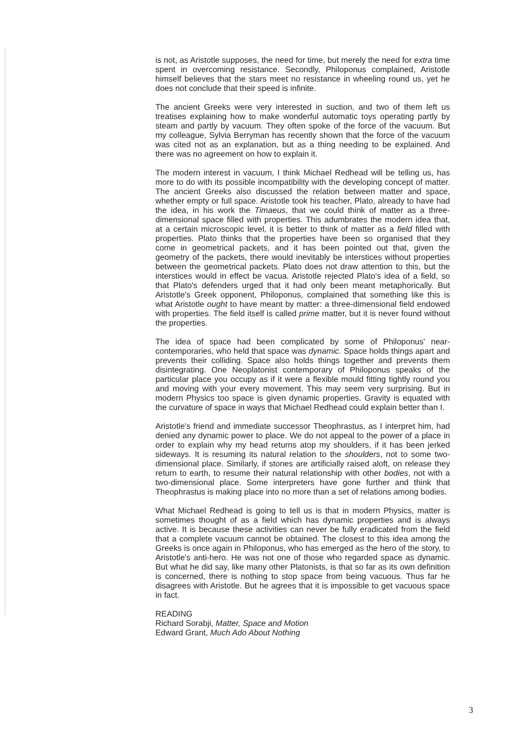is not, as Aristotle supposes, the need for time, but merely the need for extra time spent in overcoming resistance. Secondly, Philoponus complained, Aristotle himself believes that the stars meet no resistance in wheeling round us, yet he does not conclude that their speed is infinite.
The ancient Greeks were very interested in suction, and two of them left us treatises explaining how to make wonderful automatic toys operating partly by steam and partly by vacuum. They often spoke of the force of the vacuum. But my colleague, Sylvia Berryman has recently shown that the force of the vacuum was cited not as an explanation, but as a thing needing to be explained. And there was no agreement on how to explain it.
The modern interest in vacuum, I think Michael Redhead will be telling us, has more to do with its possible incompatibility with the developing concept of matter. The ancient Greeks also discussed the relation between matter and space, whether empty or full space. Aristotle took his teacher, Plato, already to have had the idea, in his work the Timaeus, that we could think of matter as a three-dimensional space filled with properties. This adumbrates the modern idea that, at a certain microscopic level, it is better to think of matter as a field filled with properties. Plato thinks that the properties have been so organised that they come in geometrical packets, and it has been pointed out that, given the geometry of the packets, there would inevitably be interstices without properties between the geometrical packets. Plato does not draw attention to this, but the interstices would in effect be vacua. Aristotle rejected Plato's idea of a field, so that Plato's defenders urged that it had only been meant metaphorically. But Aristotle's Greek opponent, Philoponus, complained that something like this is what Aristotle ought to have meant by matter: a three-dimensional field endowed with properties. The field itself is called prime matter, but it is never found without the properties.
The idea of space had been complicated by some of Philoponus' near-contemporaries, who held that space was dynamic. Space holds things apart and prevents their colliding. Space also holds things together and prevents them disintegrating. One Neoplatonist contemporary of Philoponus speaks of the particular place you occupy as if it were a flexible mould fitting tightly round you and moving with your every movement. This may seem very surprising. But in modern Physics too space is given dynamic properties. Gravity is equated with the curvature of space in ways that Michael Redhead could explain better than I.
Aristotle's friend and immediate successor Theophrastus, as I interpret him, had denied any dynamic power to place. We do not appeal to the power of a place in order to explain why my head returns atop my shoulders, if it has been jerked sideways. It is resuming its natural relation to the shoulders, not to some two-dimensional place. Similarly, if stones are artificially raised aloft, on release they return to earth, to resume their natural relationship with other bodies, not with a two-dimensional place. Some interpreters have gone further and think that Theophrastus is making place into no more than a set of relations among bodies.
What Michael Redhead is going to tell us is that in modern Physics, matter is sometimes thought of as a field which has dynamic properties and is always active. It is because these activities can never be fully eradicated from the field that a complete vacuum cannot be obtained. The closest to this idea among the Greeks is once again in Philoponus, who has emerged as the hero of the story, to Aristotle's anti-hero. He was not one of those who regarded space as dynamic. But what he did say, like many other Platonists, is that so far as its own definition is concerned, there is nothing to stop space from being vacuous. Thus far he disagrees with Aristotle. But he agrees that it is impossible to get vacuous space in fact.
READING
Richard Sorabji, Matter, Space and Motion
Edward Grant, Much Ado About Nothing
3